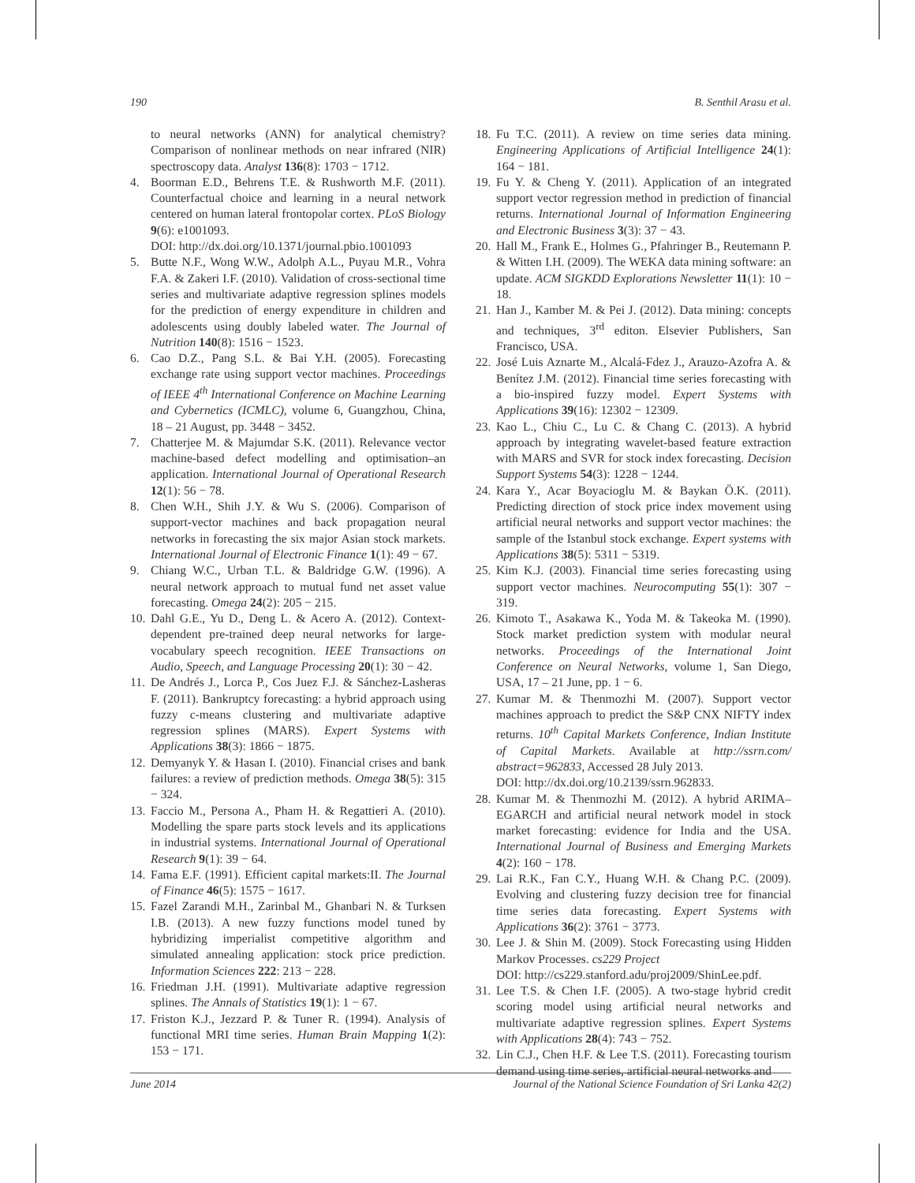190 B. Senthil Arasu et al.
to neural networks (ANN) for analytical chemistry? Comparison of nonlinear methods on near infrared (NIR) spectroscopy data. Analyst 136(8): 1703 − 1712.
4. Boorman E.D., Behrens T.E. & Rushworth M.F. (2011). Counterfactual choice and learning in a neural network centered on human lateral frontopolar cortex. PLoS Biology 9(6): e1001093.
DOI: http://dx.doi.org/10.1371/journal.pbio.1001093
5. Butte N.F., Wong W.W., Adolph A.L., Puyau M.R., Vohra F.A. & Zakeri I.F. (2010). Validation of cross-sectional time series and multivariate adaptive regression splines models for the prediction of energy expenditure in children and adolescents using doubly labeled water. The Journal of Nutrition 140(8): 1516 − 1523.
6. Cao D.Z., Pang S.L. & Bai Y.H. (2005). Forecasting exchange rate using support vector machines. Proceedings of IEEE 4<sup>th</sup> International Conference on Machine Learning and Cybernetics (ICMLC), volume 6, Guangzhou, China, 18 – 21 August, pp. 3448 − 3452.
7. Chatterjee M. & Majumdar S.K. (2011). Relevance vector machine-based defect modelling and optimisation–an application. International Journal of Operational Research 12(1): 56 − 78.
8. Chen W.H., Shih J.Y. & Wu S. (2006). Comparison of support-vector machines and back propagation neural networks in forecasting the six major Asian stock markets. International Journal of Electronic Finance 1(1): 49 − 67.
9. Chiang W.C., Urban T.L. & Baldridge G.W. (1996). A neural network approach to mutual fund net asset value forecasting. Omega 24(2): 205 − 215.
10. Dahl G.E., Yu D., Deng L. & Acero A. (2012). Context-dependent pre-trained deep neural networks for large-vocabulary speech recognition. IEEE Transactions on Audio, Speech, and Language Processing 20(1): 30 − 42.
11. De Andrés J., Lorca P., Cos Juez F.J. & Sánchez-Lasheras F. (2011). Bankruptcy forecasting: a hybrid approach using fuzzy c-means clustering and multivariate adaptive regression splines (MARS). Expert Systems with Applications 38(3): 1866 − 1875.
12. Demyanyk Y. & Hasan I. (2010). Financial crises and bank failures: a review of prediction methods. Omega 38(5): 315 − 324.
13. Faccio M., Persona A., Pham H. & Regattieri A. (2010). Modelling the spare parts stock levels and its applications in industrial systems. International Journal of Operational Research 9(1): 39 − 64.
14. Fama E.F. (1991). Efficient capital markets:II. The Journal of Finance 46(5): 1575 − 1617.
15. Fazel Zarandi M.H., Zarinbal M., Ghanbari N. & Turksen I.B. (2013). A new fuzzy functions model tuned by hybridizing imperialist competitive algorithm and simulated annealing application: stock price prediction. Information Sciences 222: 213 − 228.
16. Friedman J.H. (1991). Multivariate adaptive regression splines. The Annals of Statistics 19(1): 1 − 67.
17. Friston K.J., Jezzard P. & Tuner R. (1994). Analysis of functional MRI time series. Human Brain Mapping 1(2): 153 − 171.
18. Fu T.C. (2011). A review on time series data mining. Engineering Applications of Artificial Intelligence 24(1): 164 − 181.
19. Fu Y. & Cheng Y. (2011). Application of an integrated support vector regression method in prediction of financial returns. International Journal of Information Engineering and Electronic Business 3(3): 37 − 43.
20. Hall M., Frank E., Holmes G., Pfahringer B., Reutemann P. & Witten I.H. (2009). The WEKA data mining software: an update. ACM SIGKDD Explorations Newsletter 11(1): 10 − 18.
21. Han J., Kamber M. & Pei J. (2012). Data mining: concepts and techniques, 3<sup>rd</sup> editon. Elsevier Publishers, San Francisco, USA.
22. José Luis Aznarte M., Alcalá-Fdez J., Arauzo-Azofra A. & Benítez J.M. (2012). Financial time series forecasting with a bio-inspired fuzzy model. Expert Systems with Applications 39(16): 12302 − 12309.
23. Kao L., Chiu C., Lu C. & Chang C. (2013). A hybrid approach by integrating wavelet-based feature extraction with MARS and SVR for stock index forecasting. Decision Support Systems 54(3): 1228 − 1244.
24. Kara Y., Acar Boyacioglu M. & Baykan Ö.K. (2011). Predicting direction of stock price index movement using artificial neural networks and support vector machines: the sample of the Istanbul stock exchange. Expert systems with Applications 38(5): 5311 − 5319.
25. Kim K.J. (2003). Financial time series forecasting using support vector machines. Neurocomputing 55(1): 307 − 319.
26. Kimoto T., Asakawa K., Yoda M. & Takeoka M. (1990). Stock market prediction system with modular neural networks. Proceedings of the International Joint Conference on Neural Networks, volume 1, San Diego, USA, 17 – 21 June, pp. 1 − 6.
27. Kumar M. & Thenmozhi M. (2007). Support vector machines approach to predict the S&P CNX NIFTY index returns. 10<sup>th</sup> Capital Markets Conference, Indian Institute of Capital Markets. Available at http://ssrn.com/ abstract=962833, Accessed 28 July 2013.
DOI: http://dx.doi.org/10.2139/ssrn.962833.
28. Kumar M. & Thenmozhi M. (2012). A hybrid ARIMA–EGARCH and artificial neural network model in stock market forecasting: evidence for India and the USA. International Journal of Business and Emerging Markets 4(2): 160 − 178.
29. Lai R.K., Fan C.Y., Huang W.H. & Chang P.C. (2009). Evolving and clustering fuzzy decision tree for financial time series data forecasting. Expert Systems with Applications 36(2): 3761 − 3773.
30. Lee J. & Shin M. (2009). Stock Forecasting using Hidden Markov Processes. cs229 Project
DOI: http://cs229.stanford.adu/proj2009/ShinLee.pdf.
31. Lee T.S. & Chen I.F. (2005). A two-stage hybrid credit scoring model using artificial neural networks and multivariate adaptive regression splines. Expert Systems with Applications 28(4): 743 − 752.
32. Lin C.J., Chen H.F. & Lee T.S. (2011). Forecasting tourism demand using time series, artificial neural networks and
June 2014 Journal of the National Science Foundation of Sri Lanka 42(2)